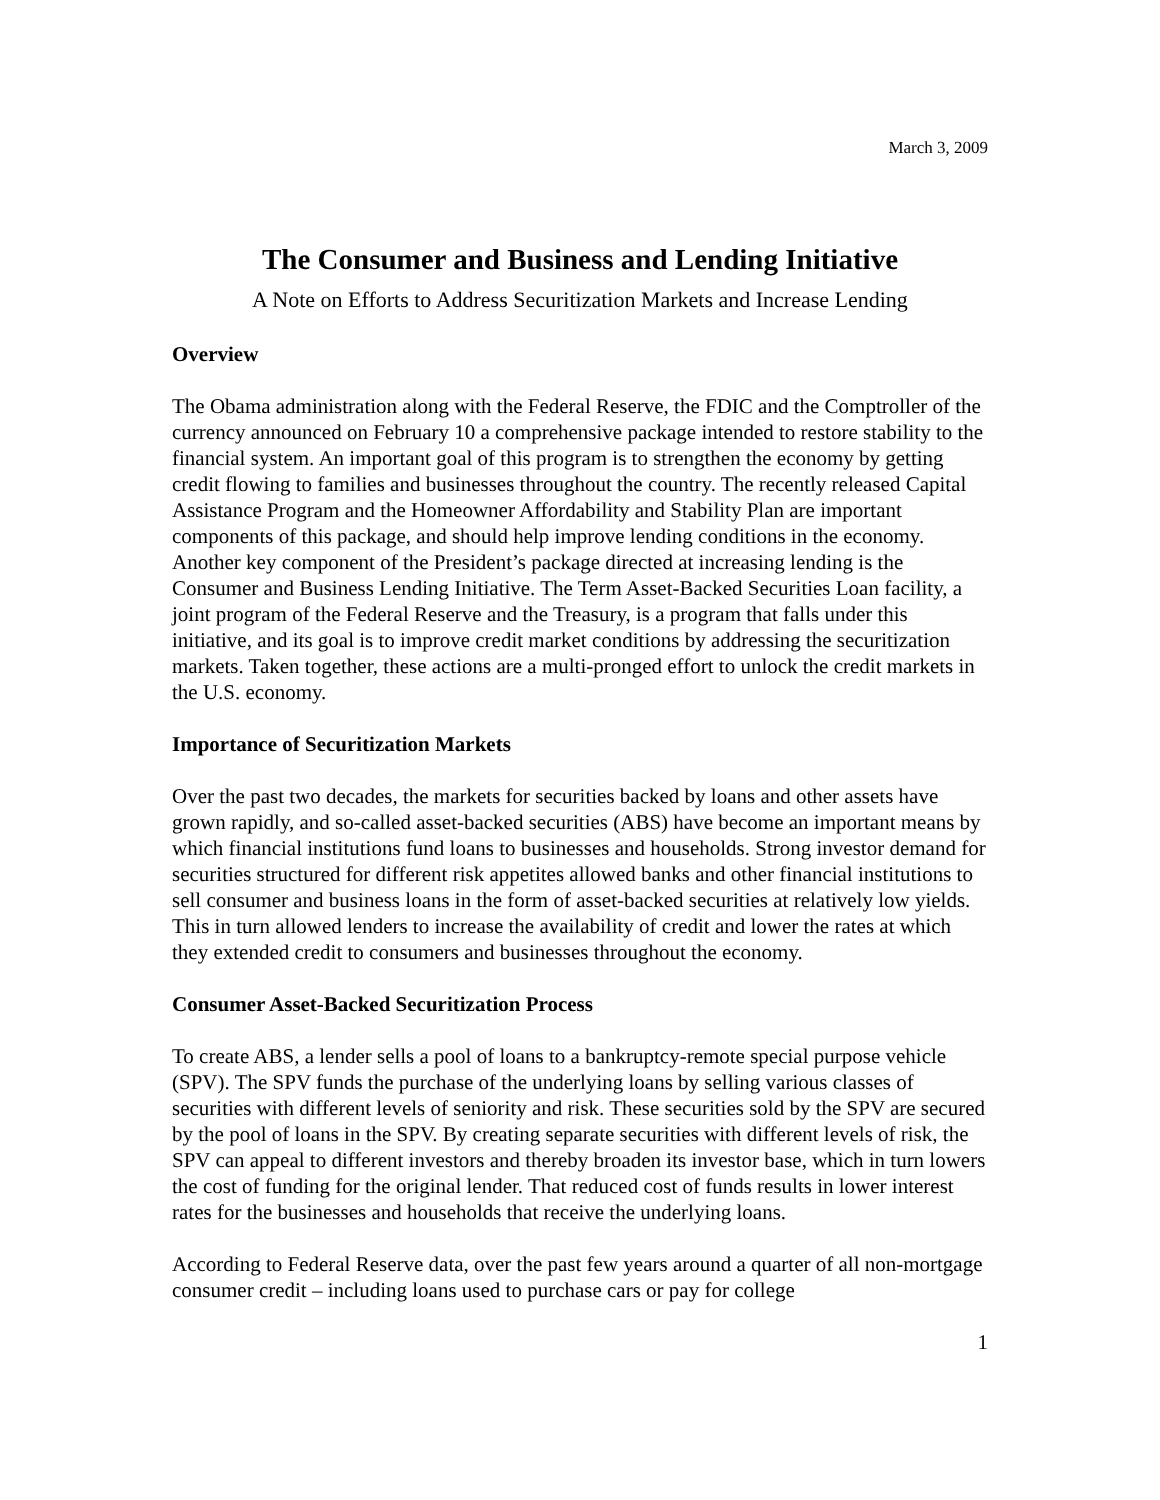March 3, 2009
The Consumer and Business and Lending Initiative
A Note on Efforts to Address Securitization Markets and Increase Lending
Overview
The Obama administration along with the Federal Reserve, the FDIC and the Comptroller of the currency announced on February 10 a comprehensive package intended to restore stability to the financial system. An important goal of this program is to strengthen the economy by getting credit flowing to families and businesses throughout the country. The recently released Capital Assistance Program and the Homeowner Affordability and Stability Plan are important components of this package, and should help improve lending conditions in the economy. Another key component of the President’s package directed at increasing lending is the Consumer and Business Lending Initiative. The Term Asset-Backed Securities Loan facility, a joint program of the Federal Reserve and the Treasury, is a program that falls under this initiative, and its goal is to improve credit market conditions by addressing the securitization markets. Taken together, these actions are a multi-pronged effort to unlock the credit markets in the U.S. economy.
Importance of Securitization Markets
Over the past two decades, the markets for securities backed by loans and other assets have grown rapidly, and so-called asset-backed securities (ABS) have become an important means by which financial institutions fund loans to businesses and households. Strong investor demand for securities structured for different risk appetites allowed banks and other financial institutions to sell consumer and business loans in the form of asset-backed securities at relatively low yields. This in turn allowed lenders to increase the availability of credit and lower the rates at which they extended credit to consumers and businesses throughout the economy.
Consumer Asset-Backed Securitization Process
To create ABS, a lender sells a pool of loans to a bankruptcy-remote special purpose vehicle (SPV). The SPV funds the purchase of the underlying loans by selling various classes of securities with different levels of seniority and risk. These securities sold by the SPV are secured by the pool of loans in the SPV. By creating separate securities with different levels of risk, the SPV can appeal to different investors and thereby broaden its investor base, which in turn lowers the cost of funding for the original lender. That reduced cost of funds results in lower interest rates for the businesses and households that receive the underlying loans.
According to Federal Reserve data, over the past few years around a quarter of all non-mortgage consumer credit – including loans used to purchase cars or pay for college
1